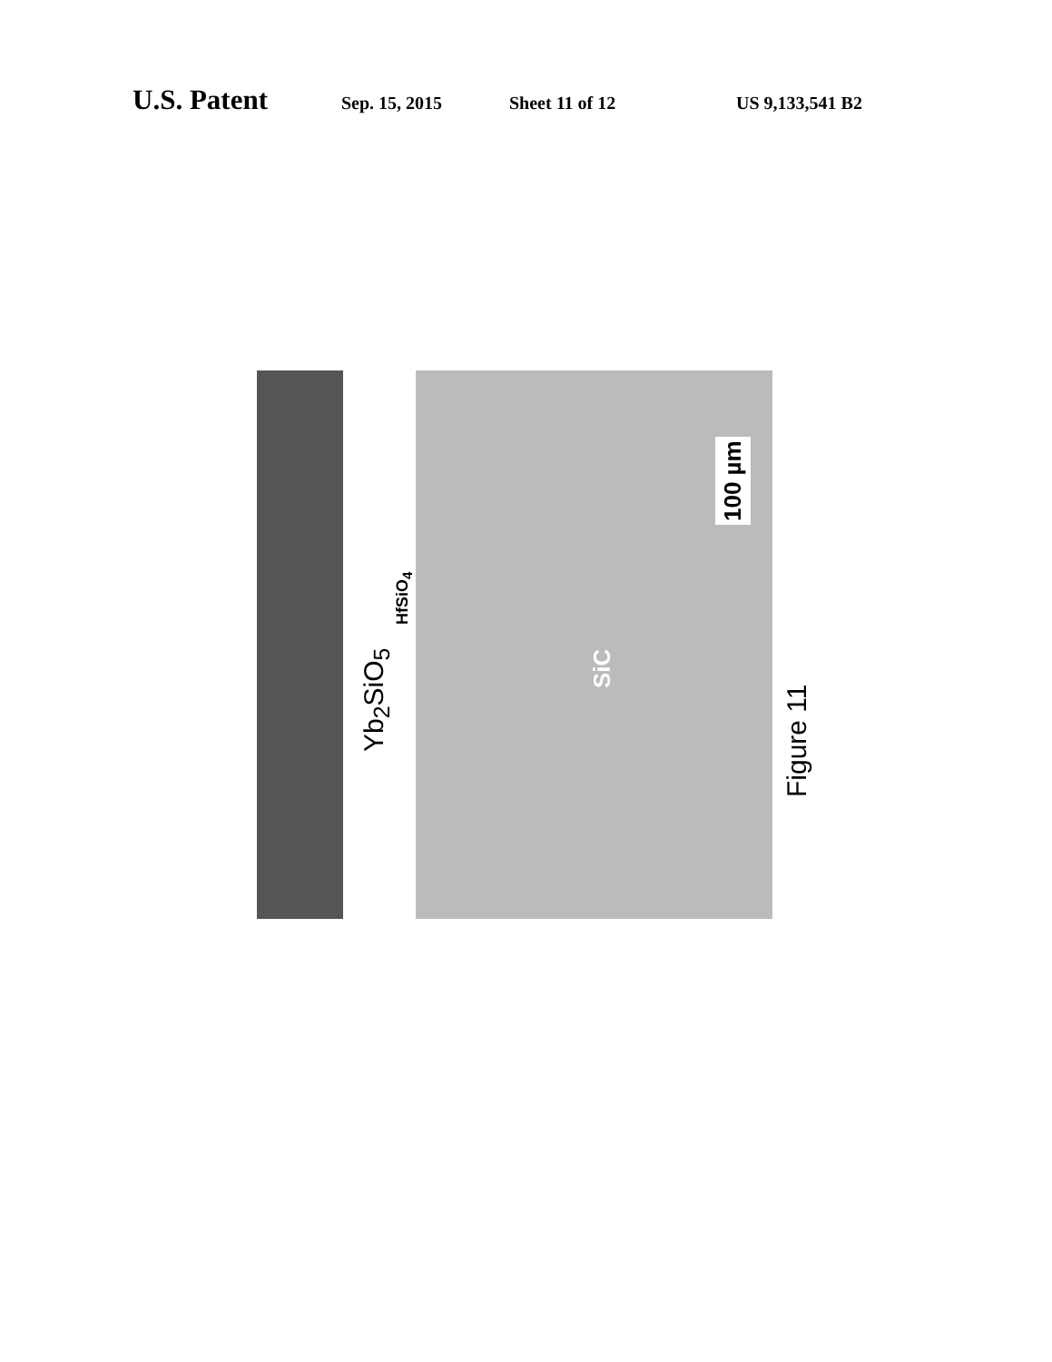U.S. Patent Sep. 15, 2015 Sheet 11 of 12 US 9,133,541 B2
Yb<sub>2</sub>SiO<sub>5</sub>
HfSiO<sub>4</sub>
SiC
100 µm
Figure 11